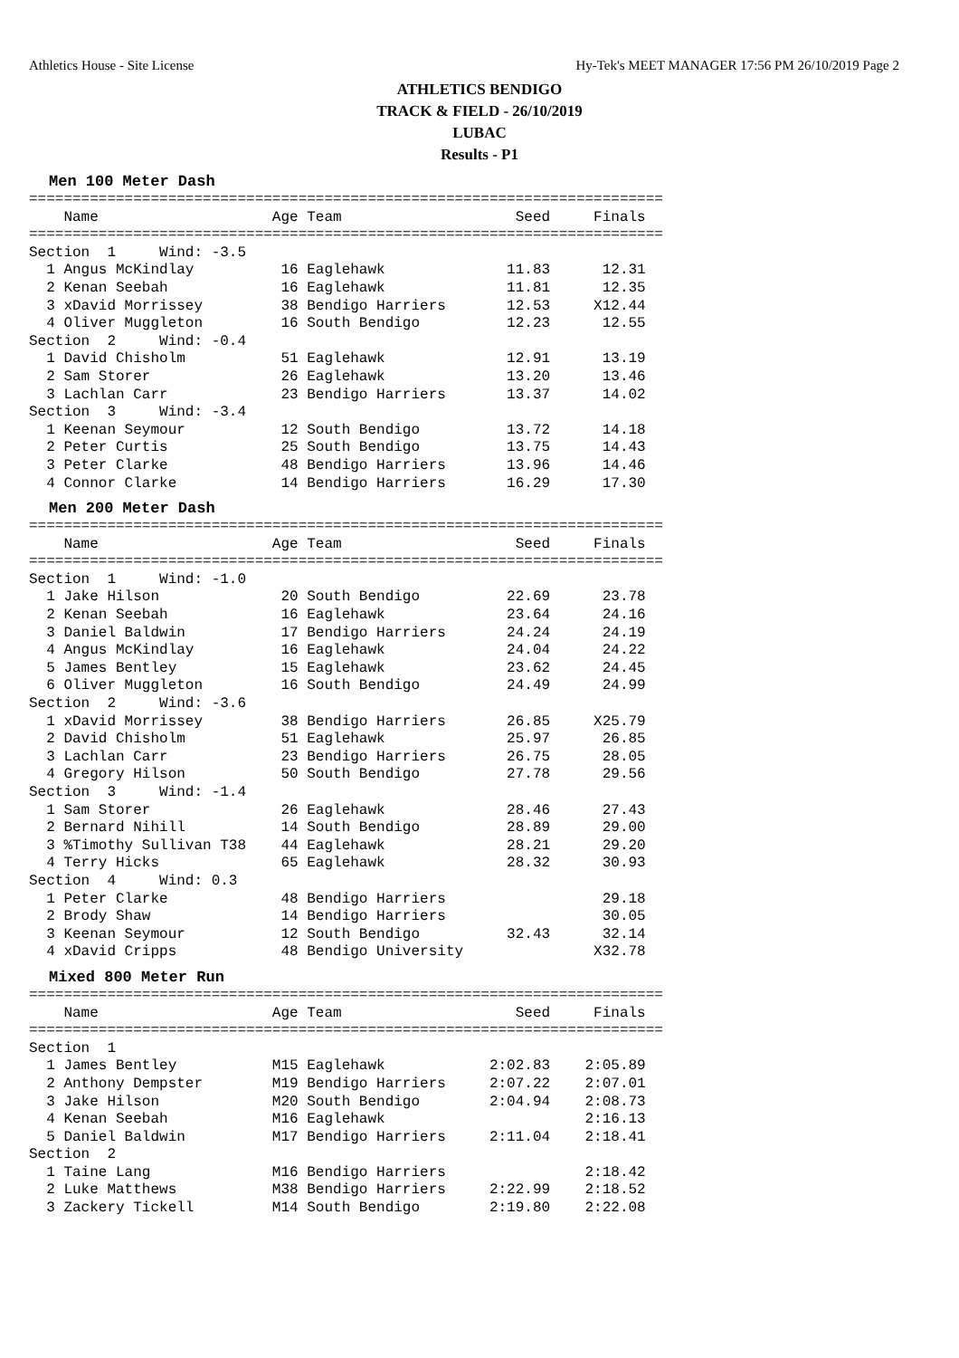Athletics House - Site License Hy-Tek's MEET MANAGER 17:56 PM 26/10/2019 Page 2
ATHLETICS BENDIGO
TRACK & FIELD - 26/10/2019
LUBAC
Results - P1
Men 100 Meter Dash
=========================================================================
    Name                    Age Team                    Seed     Finals
=========================================================================
Section  1     Wind: -3.5
  1 Angus McKindlay          16 Eaglehawk              11.83      12.31
  2 Kenan Seebah             16 Eaglehawk              11.81      12.35
  3 xDavid Morrissey         38 Bendigo Harriers       12.53     X12.44
  4 Oliver Muggleton         16 South Bendigo          12.23      12.55
Section  2     Wind: -0.4
  1 David Chisholm           51 Eaglehawk              12.91      13.19
  2 Sam Storer               26 Eaglehawk              13.20      13.46
  3 Lachlan Carr             23 Bendigo Harriers       13.37      14.02
Section  3     Wind: -3.4
  1 Keenan Seymour           12 South Bendigo          13.72      14.18
  2 Peter Curtis             25 South Bendigo          13.75      14.43
  3 Peter Clarke             48 Bendigo Harriers       13.96      14.46
  4 Connor Clarke            14 Bendigo Harriers       16.29      17.30
Men 200 Meter Dash
=========================================================================
    Name                    Age Team                    Seed     Finals
=========================================================================
Section  1     Wind: -1.0
  1 Jake Hilson              20 South Bendigo          22.69      23.78
  2 Kenan Seebah             16 Eaglehawk              23.64      24.16
  3 Daniel Baldwin           17 Bendigo Harriers       24.24      24.19
  4 Angus McKindlay          16 Eaglehawk              24.04      24.22
  5 James Bentley            15 Eaglehawk              23.62      24.45
  6 Oliver Muggleton         16 South Bendigo          24.49      24.99
Section  2     Wind: -3.6
  1 xDavid Morrissey         38 Bendigo Harriers       26.85     X25.79
  2 David Chisholm           51 Eaglehawk              25.97      26.85
  3 Lachlan Carr             23 Bendigo Harriers       26.75      28.05
  4 Gregory Hilson           50 South Bendigo          27.78      29.56
Section  3     Wind: -1.4
  1 Sam Storer               26 Eaglehawk              28.46      27.43
  2 Bernard Nihill           14 South Bendigo          28.89      29.00
  3 %Timothy Sullivan T38    44 Eaglehawk              28.21      29.20
  4 Terry Hicks              65 Eaglehawk              28.32      30.93
Section  4     Wind: 0.3
  1 Peter Clarke             48 Bendigo Harriers                  29.18
  2 Brody Shaw               14 Bendigo Harriers                  30.05
  3 Keenan Seymour           12 South Bendigo          32.43      32.14
  4 xDavid Cripps            48 Bendigo University               X32.78
Mixed 800 Meter Run
=========================================================================
    Name                    Age Team                    Seed     Finals
=========================================================================
Section  1
  1 James Bentley           M15 Eaglehawk            2:02.83    2:05.89
  2 Anthony Dempster        M19 Bendigo Harriers     2:07.22    2:07.01
  3 Jake Hilson             M20 South Bendigo        2:04.94    2:08.73
  4 Kenan Seebah            M16 Eaglehawk                       2:16.13
  5 Daniel Baldwin          M17 Bendigo Harriers     2:11.04    2:18.41
Section  2
  1 Taine Lang              M16 Bendigo Harriers                2:18.42
  2 Luke Matthews           M38 Bendigo Harriers     2:22.99    2:18.52
  3 Zackery Tickell         M14 South Bendigo        2:19.80    2:22.08